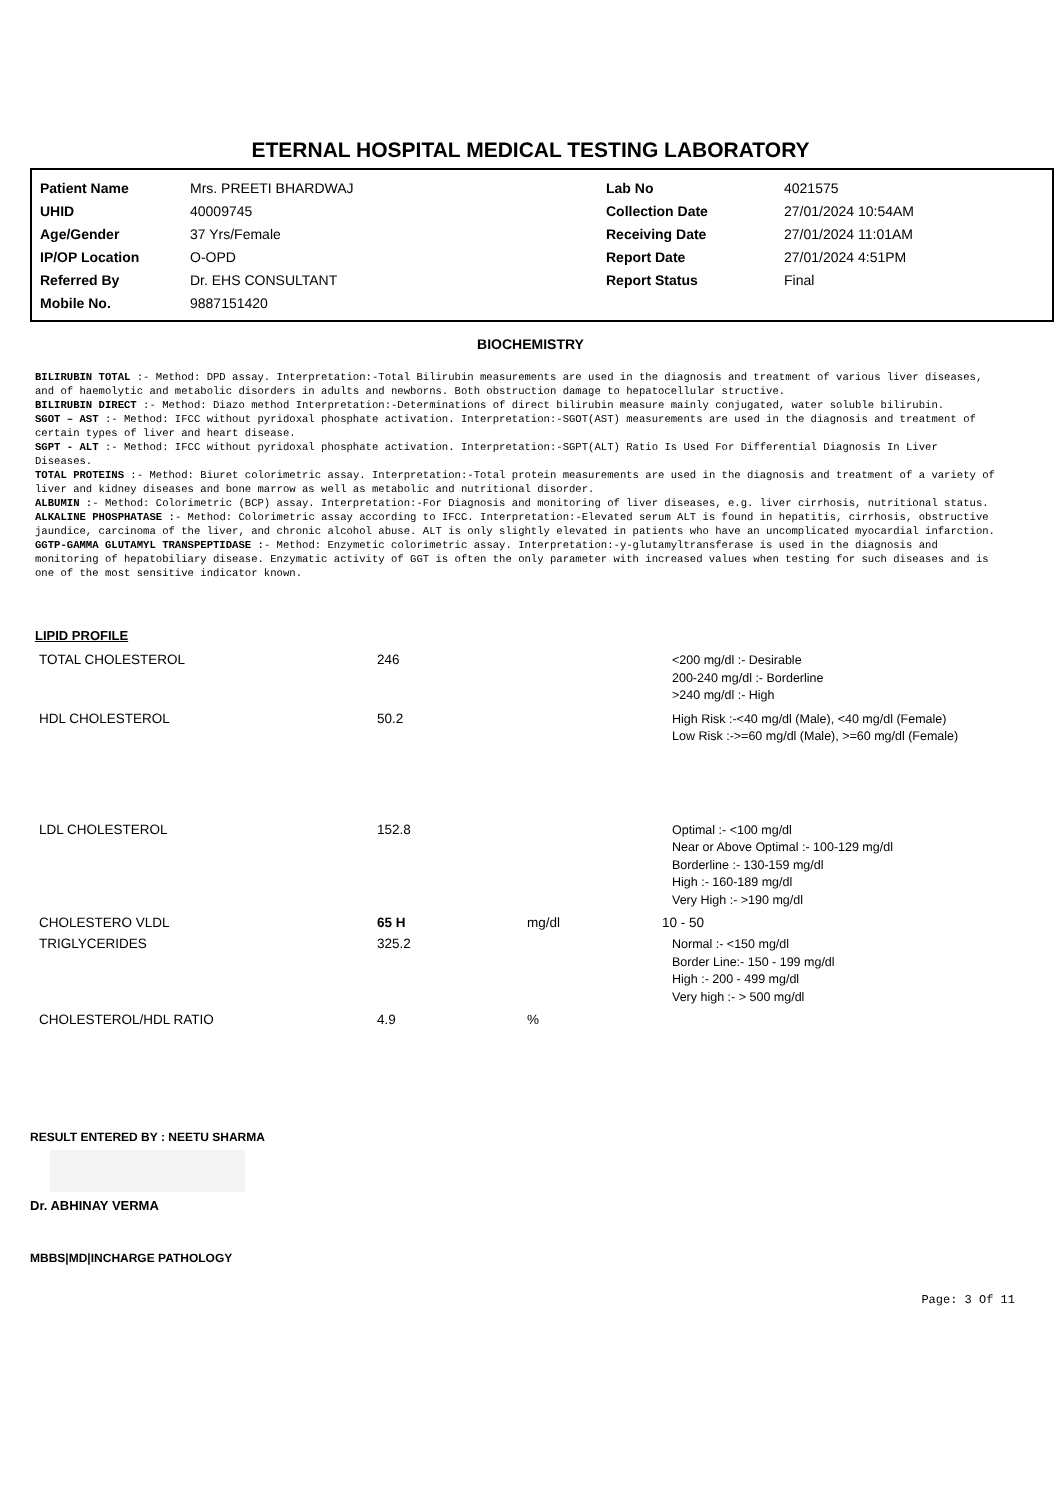ETERNAL HOSPITAL MEDICAL TESTING LABORATORY
| Patient Name | Mrs. PREETI BHARDWAJ | Lab No | 4021575 |
| UHID | 40009745 | Collection Date | 27/01/2024 10:54AM |
| Age/Gender | 37 Yrs/Female | Receiving Date | 27/01/2024 11:01AM |
| IP/OP Location | O-OPD | Report Date | 27/01/2024 4:51PM |
| Referred By | Dr. EHS CONSULTANT | Report Status | Final |
| Mobile No. | 9887151420 | | |
BIOCHEMISTRY
BILIRUBIN TOTAL :- Method: DPD assay. Interpretation:-Total Bilirubin measurements are used in the diagnosis and treatment of various liver diseases, and of haemolytic and metabolic disorders in adults and newborns. Both obstruction damage to hepatocellular structive.
BILIRUBIN DIRECT :- Method: Diazo method Interpretation:-Determinations of direct bilirubin measure mainly conjugated, water soluble bilirubin.
SGOT – AST :- Method: IFCC without pyridoxal phosphate activation. Interpretation:-SGOT(AST) measurements are used in the diagnosis and treatment of certain types of liver and heart disease.
SGPT - ALT :- Method: IFCC without pyridoxal phosphate activation. Interpretation:-SGPT(ALT) Ratio Is Used For Differential Diagnosis In Liver Diseases.
TOTAL PROTEINS :- Method: Biuret colorimetric assay. Interpretation:-Total protein measurements are used in the diagnosis and treatment of a variety of liver and kidney diseases and bone marrow as well as metabolic and nutritional disorder.
ALBUMIN :- Method: Colorimetric (BCP) assay. Interpretation:-For Diagnosis and monitoring of liver diseases, e.g. liver cirrhosis, nutritional status.
ALKALINE PHOSPHATASE :- Method: Colorimetric assay according to IFCC. Interpretation:-Elevated serum ALT is found in hepatitis, cirrhosis, obstructive jaundice, carcinoma of the liver, and chronic alcohol abuse. ALT is only slightly elevated in patients who have an uncomplicated myocardial infarction. GGTP-GAMMA GLUTAMYL TRANSPEPTIDASE :- Method: Enzymetic colorimetric assay. Interpretation:-y-glutamyltransferase is used in the diagnosis and monitoring of hepatobiliary disease. Enzymatic activity of GGT is often the only parameter with increased values when testing for such diseases and is one of the most sensitive indicator known.
LIPID PROFILE
| TOTAL CHOLESTEROL | 246 | | <200 mg/dl :- Desirable 200-240 mg/dl :- Borderline >240 mg/dl :- High |
| HDL CHOLESTEROL | 50.2 | | High Risk :-<40 mg/dl (Male), <40 mg/dl (Female) Low Risk :->=60 mg/dl (Male), >=60 mg/dl (Female) |
| LDL CHOLESTEROL | 152.8 | | Optimal :- <100 mg/dl Near or Above Optimal :- 100-129 mg/dl Borderline :- 130-159 mg/dl High :- 160-189 mg/dl Very High :- >190 mg/dl |
| CHOLESTERO VLDL | 65 H | mg/dl | 10 - 50 |
| TRIGLYCERIDES | 325.2 | | Normal :- <150 mg/dl Border Line:- 150 - 199 mg/dl High :- 200 - 499 mg/dl Very high :- > 500 mg/dl |
| CHOLESTEROL/HDL RATIO | 4.9 | % | |
RESULT ENTERED BY : NEETU SHARMA
Dr. ABHINAY VERMA
MBBS|MD|INCHARGE PATHOLOGY
Page: 3 Of 11